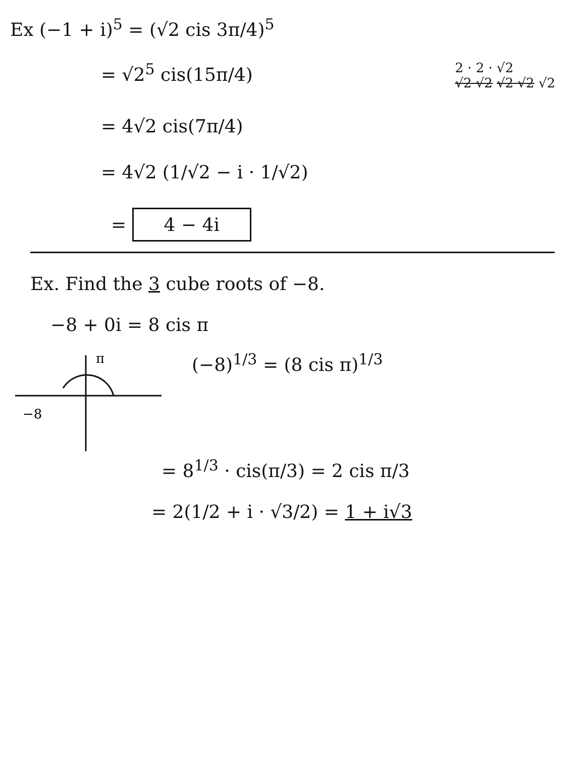Ex (−1 + i)<sup>5</sup> = (√2 cis 3π/4)<sup>5</sup>
= √2<sup>5</sup> cis(15π/4) 2 · 2 · √2
√2 √2 √2 √2 √2
= 4√2 cis(7π/4)
= 4√2 (1/√2 − i · 1/√2)
= 4 − 4i
Ex. Find the 3 cube roots of −8.
−8 + 0i = 8 cis π
π
−8
(−8)<sup>1/3</sup> = (8 cis π)<sup>1/3</sup>
= 8<sup>1/3</sup> · cis(π/3) = 2 cis π/3
= 2(1/2 + i · √3/2) = 1 + i√3